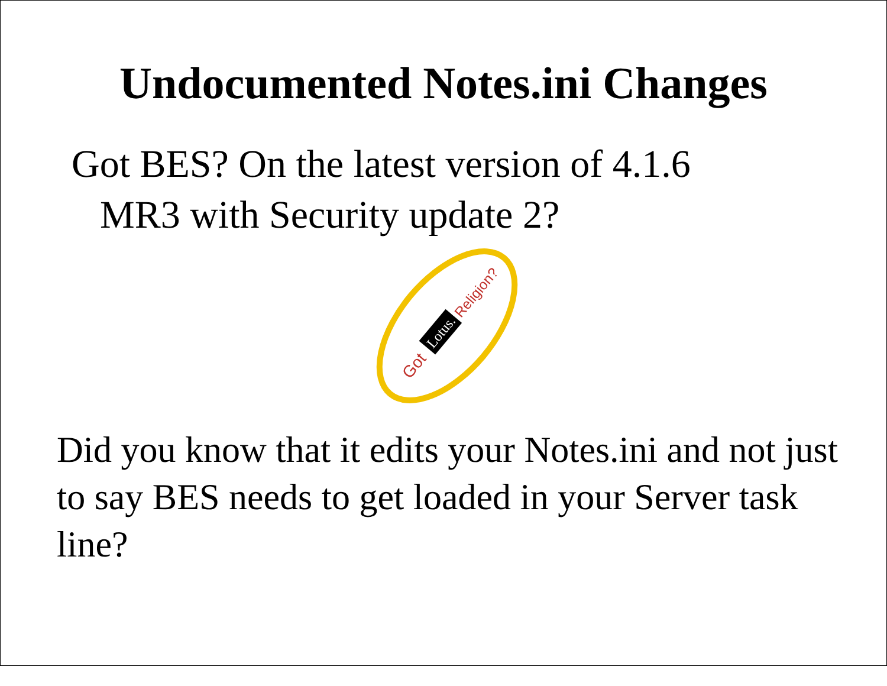Undocumented Notes.ini Changes
Got BES? On the latest version of 4.1.6
MR3 with Security update 2?
Got
Lotus.
Religion?
Did you know that it edits your Notes.ini and not just to say BES needs to get loaded in your Server task line?